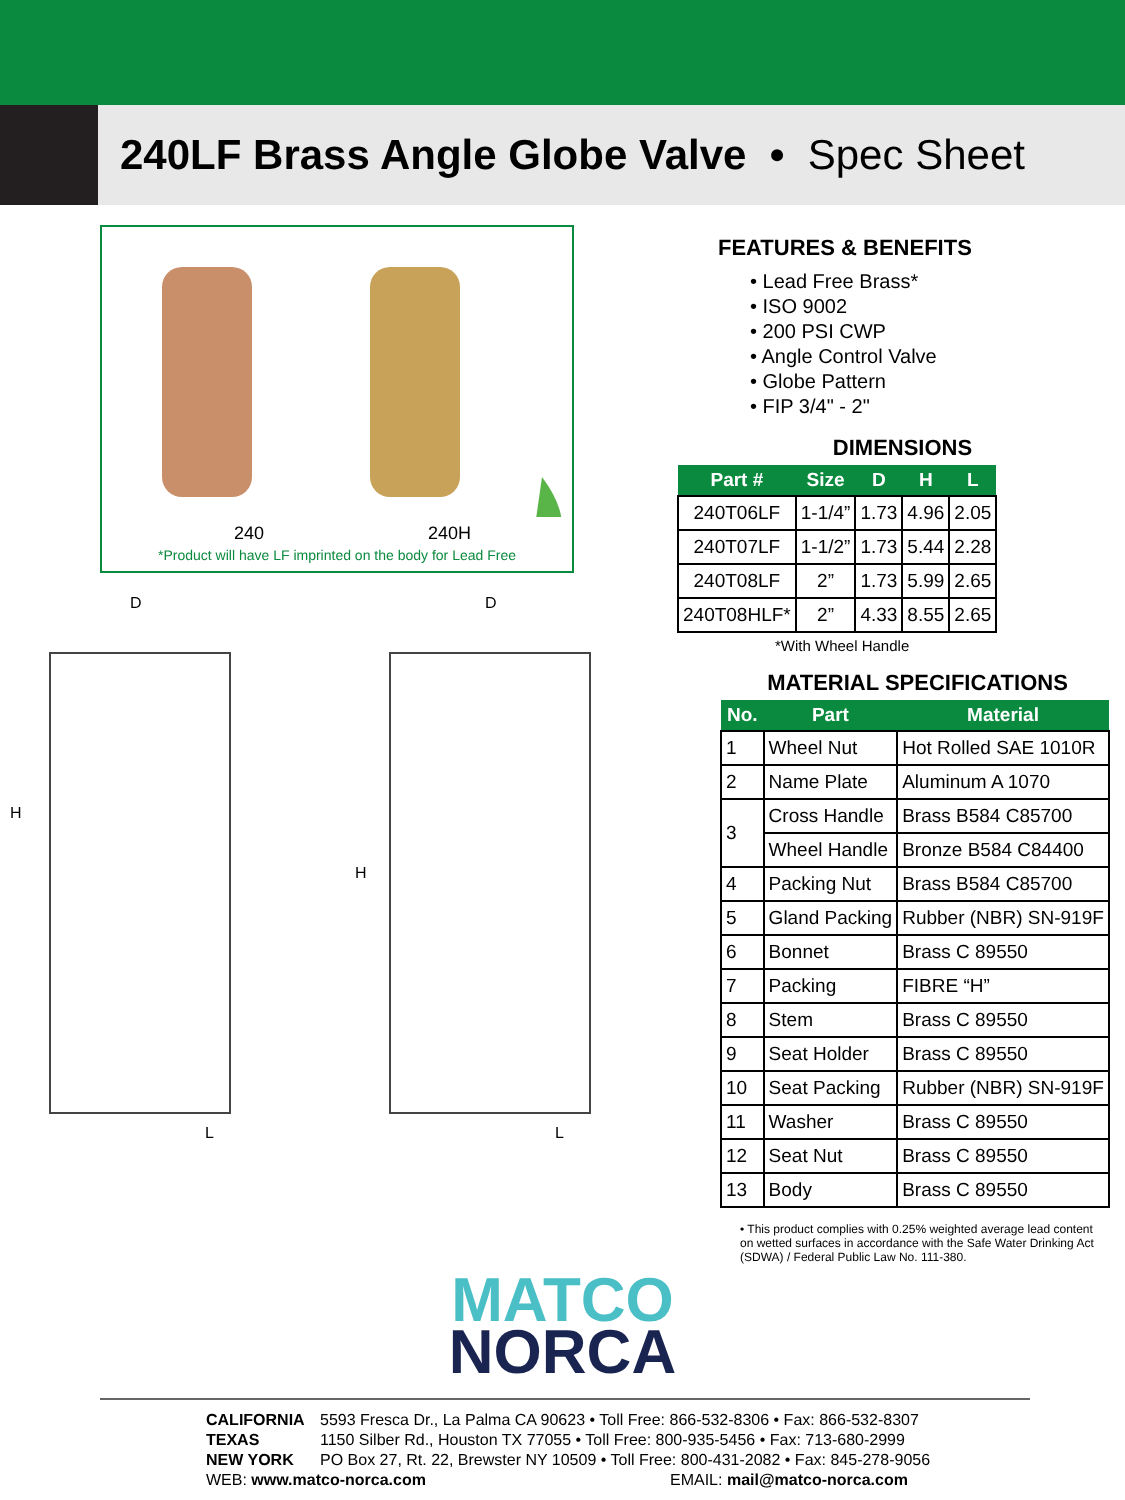240LF Brass Angle Globe Valve • Spec Sheet
240 240H
*Product will have LF imprinted on the body for Lead Free
D
D
H
H
L
L
FEATURES & BENEFITS
• Lead Free Brass*
• ISO 9002
• 200 PSI CWP
• Angle Control Valve
• Globe Pattern
• FIP 3/4" - 2"
DIMENSIONS
| Part # | Size | D | H | L |
| --- | --- | --- | --- | --- |
| 240T06LF | 1-1/4” | 1.73 | 4.96 | 2.05 |
| 240T07LF | 1-1/2” | 1.73 | 5.44 | 2.28 |
| 240T08LF | 2” | 1.73 | 5.99 | 2.65 |
| 240T08HLF* | 2” | 4.33 | 8.55 | 2.65 |
*With Wheel Handle
MATERIAL SPECIFICATIONS
| No. | Part | Material |
| --- | --- | --- |
| 1 | Wheel Nut | Hot Rolled SAE 1010R |
| 2 | Name Plate | Aluminum A 1070 |
| 3 | Cross Handle | Brass B584 C85700 |
| | Wheel Handle | Bronze B584 C84400 |
| 4 | Packing Nut | Brass B584 C85700 |
| 5 | Gland Packing | Rubber (NBR) SN-919F |
| 6 | Bonnet | Brass C 89550 |
| 7 | Packing | FIBRE “H” |
| 8 | Stem | Brass C 89550 |
| 9 | Seat Holder | Brass C 89550 |
| 10 | Seat Packing | Rubber (NBR) SN-919F |
| 11 | Washer | Brass C 89550 |
| 12 | Seat Nut | Brass C 89550 |
| 13 | Body | Brass C 89550 |
• This product complies with 0.25% weighted average lead content on wetted surfaces in accordance with the Safe Water Drinking Act (SDWA) / Federal Public Law No. 111-380.
MATCO
NORCA
CALIFORNIA 5593 Fresca Dr., La Palma CA 90623 • Toll Free: 866-532-8306 • Fax: 866-532-8307
TEXAS 1150 Silber Rd., Houston TX 77055 • Toll Free: 800-935-5456 • Fax: 713-680-2999
NEW YORK PO Box 27, Rt. 22, Brewster NY 10509 • Toll Free: 800-431-2082 • Fax: 845-278-9056
WEB: www.matco-norca.com EMAIL: mail@matco-norca.com